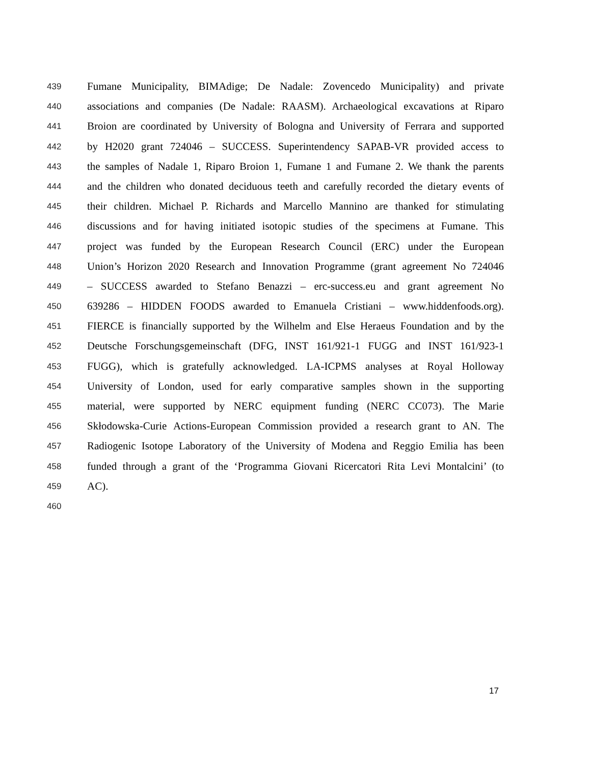439 Fumane Municipality, BIMAdige; De Nadale: Zovencedo Municipality) and private
440 associations and companies (De Nadale: RAASM). Archaeological excavations at Riparo
441 Broion are coordinated by University of Bologna and University of Ferrara and supported
442 by H2020 grant 724046 – SUCCESS. Superintendency SAPAB-VR provided access to
443 the samples of Nadale 1, Riparo Broion 1, Fumane 1 and Fumane 2. We thank the parents
444 and the children who donated deciduous teeth and carefully recorded the dietary events of
445 their children. Michael P. Richards and Marcello Mannino are thanked for stimulating
446 discussions and for having initiated isotopic studies of the specimens at Fumane. This
447 project was funded by the European Research Council (ERC) under the European
448 Union’s Horizon 2020 Research and Innovation Programme (grant agreement No 724046
449 – SUCCESS awarded to Stefano Benazzi – erc-success.eu and grant agreement No
450 639286 – HIDDEN FOODS awarded to Emanuela Cristiani – www.hiddenfoods.org).
451 FIERCE is financially supported by the Wilhelm and Else Heraeus Foundation and by the
452 Deutsche Forschungsgemeinschaft (DFG, INST 161/921-1 FUGG and INST 161/923-1
453 FUGG), which is gratefully acknowledged. LA-ICPMS analyses at Royal Holloway
454 University of London, used for early comparative samples shown in the supporting
455 material, were supported by NERC equipment funding (NERC CC073). The Marie
456 Skłodowska-Curie Actions-European Commission provided a research grant to AN. The
457 Radiogenic Isotope Laboratory of the University of Modena and Reggio Emilia has been
458 funded through a grant of the ‘Programma Giovani Ricercatori Rita Levi Montalcini’ (to
459 AC).
460
17